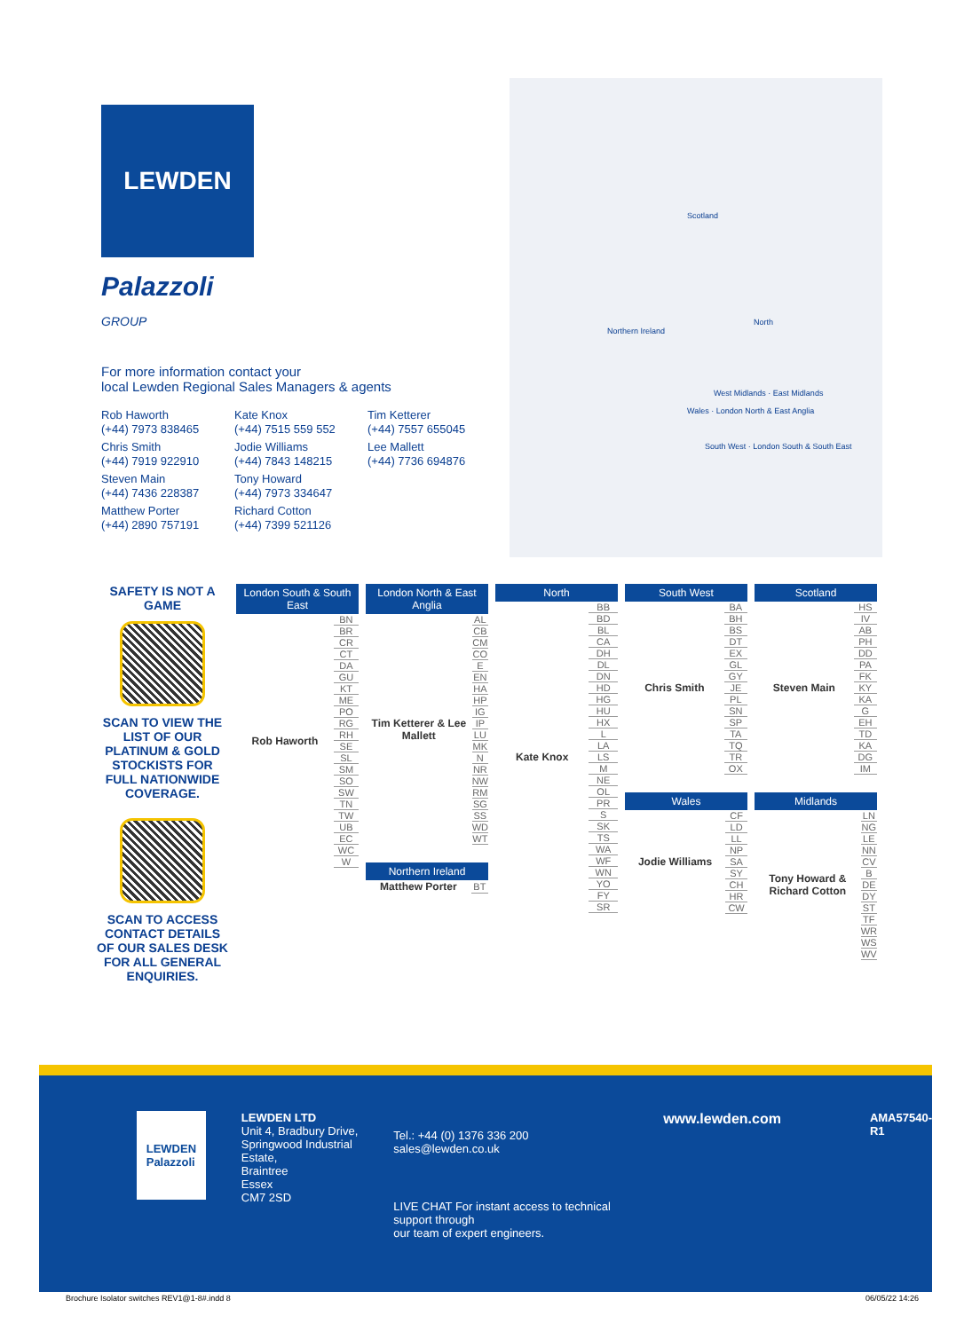LEWDEN
Palazzoli
GROUP
For more information contact your
local Lewden Regional Sales Managers & agents
Rob Haworth
(+44) 7973 838465
Kate Knox
(+44) 7515 559 552
Tim Ketterer
(+44) 7557 655045
Chris Smith
(+44) 7919 922910
Jodie Williams
(+44) 7843 148215
Lee Mallett
(+44) 7736 694876
Steven Main
(+44) 7436 228387
Tony Howard
(+44) 7973 334647
Matthew Porter
(+44) 2890 757191
Richard Cotton
(+44) 7399 521126
Scotland
North
Northern Ireland
West Midlands · East Midlands
Wales · London North & East Anglia
South West · London South & South East
SAFETY IS NOT A GAME
SCAN TO VIEW THE LIST OF OUR PLATINUM & GOLD STOCKISTS FOR FULL NATIONWIDE COVERAGE.
SCAN TO ACCESS CONTACT DETAILS OF OUR SALES DESK FOR ALL GENERAL ENQUIRIES.
| London South & South East | |
| --- | --- |
| Rob Haworth | BN |
| | BR |
| | CR |
| | CT |
| | DA |
| | GU |
| | KT |
| | ME |
| | PO |
| | RG |
| | RH |
| | SE |
| | SL |
| | SM |
| | SO |
| | SW |
| | TN |
| | TW |
| | UB |
| | EC |
| | WC |
| | W |
| London North & East Anglia | |
| --- | --- |
| Tim Ketterer & Lee Mallett | AL |
| | CB |
| | CM |
| | CO |
| | E |
| | EN |
| | HA |
| | HP |
| | IG |
| | IP |
| | LU |
| | MK |
| | N |
| | NR |
| | NW |
| | RM |
| | SG |
| | SS |
| | WD |
| | WT |
| Northern Ireland | |
| --- | --- |
| Matthew Porter | BT |
| North | |
| --- | --- |
| Kate Knox | BB |
| | BD |
| | BL |
| | CA |
| | DH |
| | DL |
| | DN |
| | HD |
| | HG |
| | HU |
| | HX |
| | L |
| | LA |
| | LS |
| | M |
| | NE |
| | OL |
| | PR |
| | S |
| | SK |
| | TS |
| | WA |
| | WF |
| | WN |
| | YO |
| | FY |
| | SR |
| South West | |
| --- | --- |
| Chris Smith | BA |
| | BH |
| | BS |
| | DT |
| | EX |
| | GL |
| | GY |
| | JE |
| | PL |
| | SN |
| | SP |
| | TA |
| | TQ |
| | TR |
| | OX |
| Wales | |
| --- | --- |
| Jodie Williams | CF |
| | LD |
| | LL |
| | NP |
| | SA |
| | SY |
| | CH |
| | HR |
| | CW |
| Scotland | |
| --- | --- |
| Steven Main | HS |
| | IV |
| | AB |
| | PH |
| | DD |
| | PA |
| | FK |
| | KY |
| | KA |
| | G |
| | EH |
| | TD |
| | KA |
| | DG |
| | IM |
| Midlands | |
| --- | --- |
| Tony Howard & Richard Cotton | LN |
| | NG |
| | LE |
| | NN |
| | CV |
| | B |
| | DE |
| | DY |
| | ST |
| | TF |
| | WR |
| | WS |
| | WV |
LEWDEN
Palazzoli
LEWDEN LTD
Unit 4, Bradbury Drive,
Springwood Industrial Estate,
Braintree
Essex
CM7 2SD
Tel.: +44 (0) 1376 336 200
sales@lewden.co.uk
LIVE CHAT For instant access to technical support through
our team of expert engineers.
www.lewden.com
AMA57540-R1
Brochure Isolator switches REV1@1-8#.indd 8 06/05/22 14:26